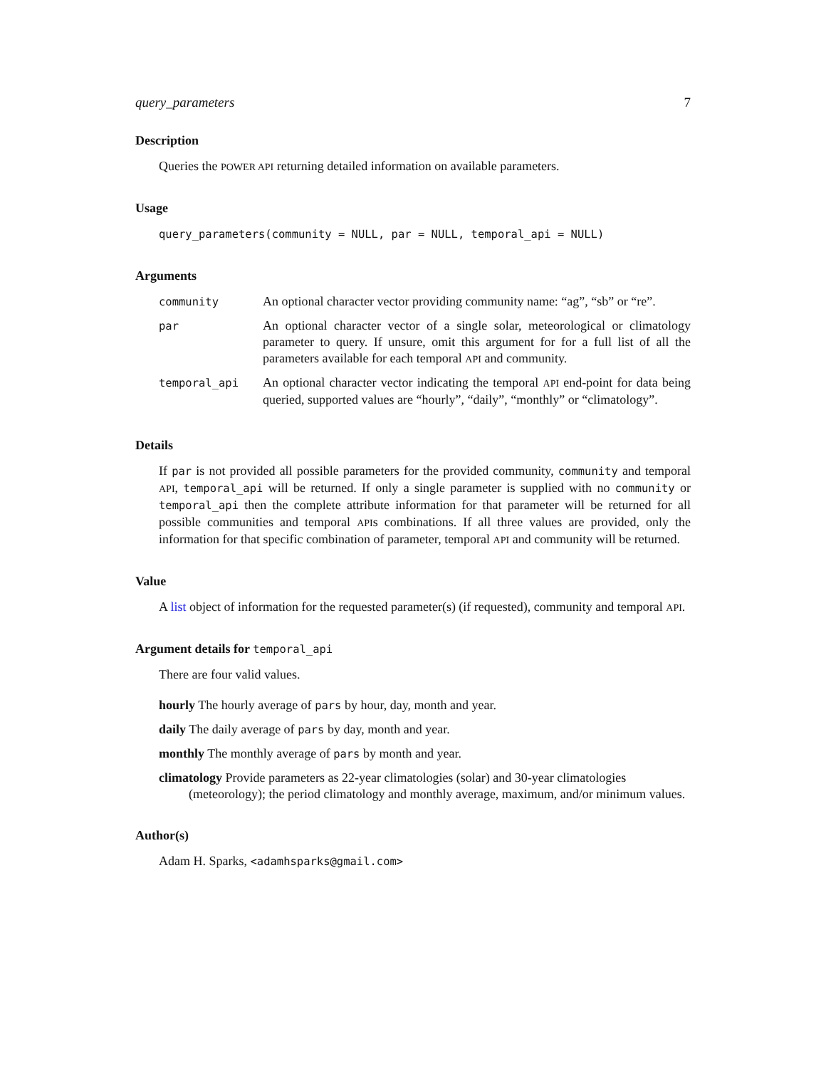query_parameters 7
Description
Queries the POWER API returning detailed information on available parameters.
Usage
query_parameters(community = NULL, par = NULL, temporal_api = NULL)
Arguments
| community | An optional character vector providing community name: “ag”, “sb” or “re”. |
| par | An optional character vector of a single solar, meteorological or climatology parameter to query. If unsure, omit this argument for for a full list of all the parameters available for each temporal API and community. |
| temporal_api | An optional character vector indicating the temporal API end-point for data being queried, supported values are “hourly”, “daily”, “monthly” or “climatology”. |
Details
If par is not provided all possible parameters for the provided community, community and temporal API, temporal_api will be returned. If only a single parameter is supplied with no community or temporal_api then the complete attribute information for that parameter will be returned for all possible communities and temporal APIs combinations. If all three values are provided, only the information for that specific combination of parameter, temporal API and community will be returned.
Value
A list object of information for the requested parameter(s) (if requested), community and temporal API.
Argument details for temporal_api
There are four valid values.
hourly The hourly average of pars by hour, day, month and year.
daily The daily average of pars by day, month and year.
monthly The monthly average of pars by month and year.
climatology Provide parameters as 22-year climatologies (solar) and 30-year climatologies (meteorology); the period climatology and monthly average, maximum, and/or minimum values.
Author(s)
Adam H. Sparks, <adamhsparks@gmail.com>